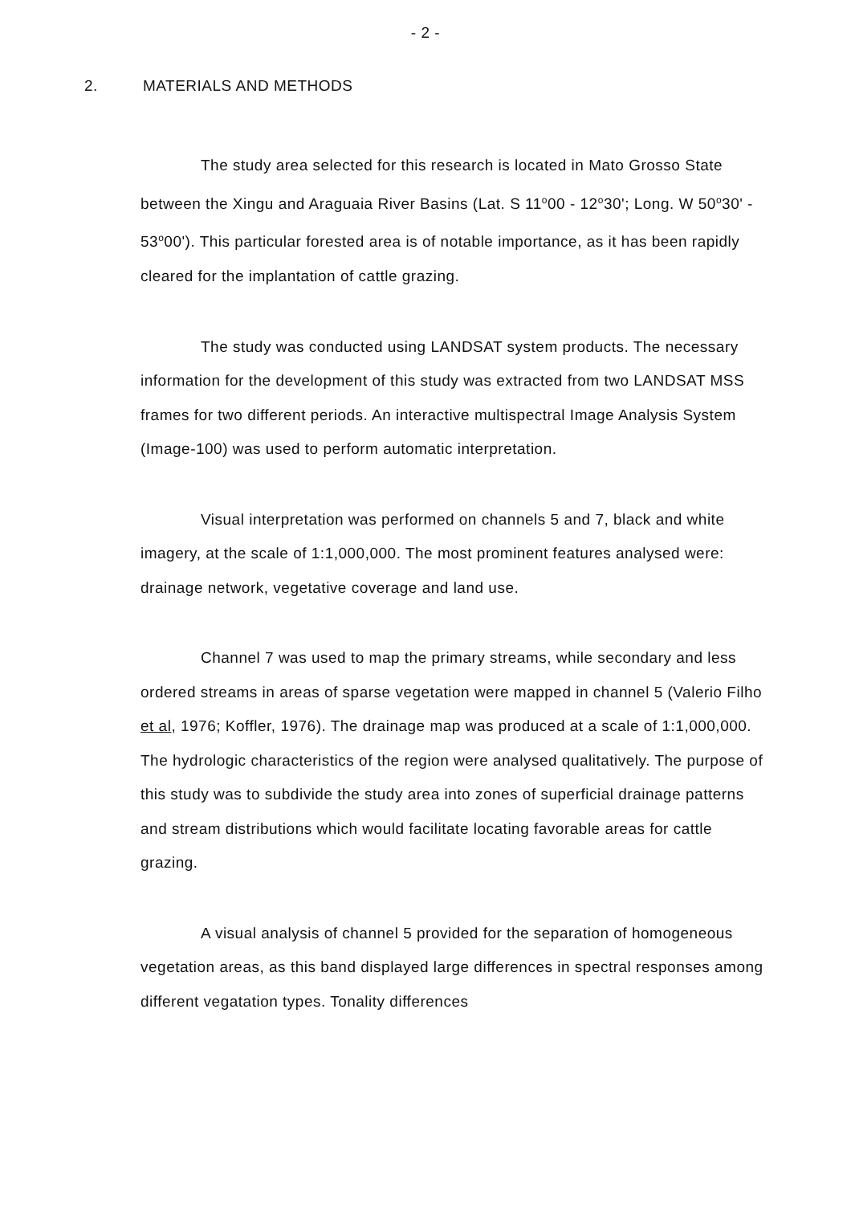- 2 -
2. MATERIALS AND METHODS
The study area selected for this research is located in Mato Grosso State between the Xingu and Araguaia River Basins (Lat. S 11<sup>o</sup>00 - 12<sup>o</sup>30'; Long. W 50<sup>o</sup>30' - 53<sup>o</sup>00'). This particular forested area is of notable importance, as it has been rapidly cleared for the implantation of cattle grazing.
The study was conducted using LANDSAT system products. The necessary information for the development of this study was extracted from two LANDSAT MSS frames for two different periods. An interactive multispectral Image Analysis System (Image-100) was used to perform automatic interpretation.
Visual interpretation was performed on channels 5 and 7, black and white imagery, at the scale of 1:1,000,000. The most prominent features analysed were: drainage network, vegetative coverage and land use.
Channel 7 was used to map the primary streams, while secondary and less ordered streams in areas of sparse vegetation were mapped in channel 5 (Valerio Filho et al, 1976; Koffler, 1976). The drainage map was produced at a scale of 1:1,000,000. The hydrologic characteristics of the region were analysed qualitatively. The purpose of this study was to subdivide the study area into zones of superficial drainage patterns and stream distributions which would facilitate locating favorable areas for cattle grazing.
A visual analysis of channel 5 provided for the separation of homogeneous vegetation areas, as this band displayed large differences in spectral responses among different vegatation types. Tonality differences